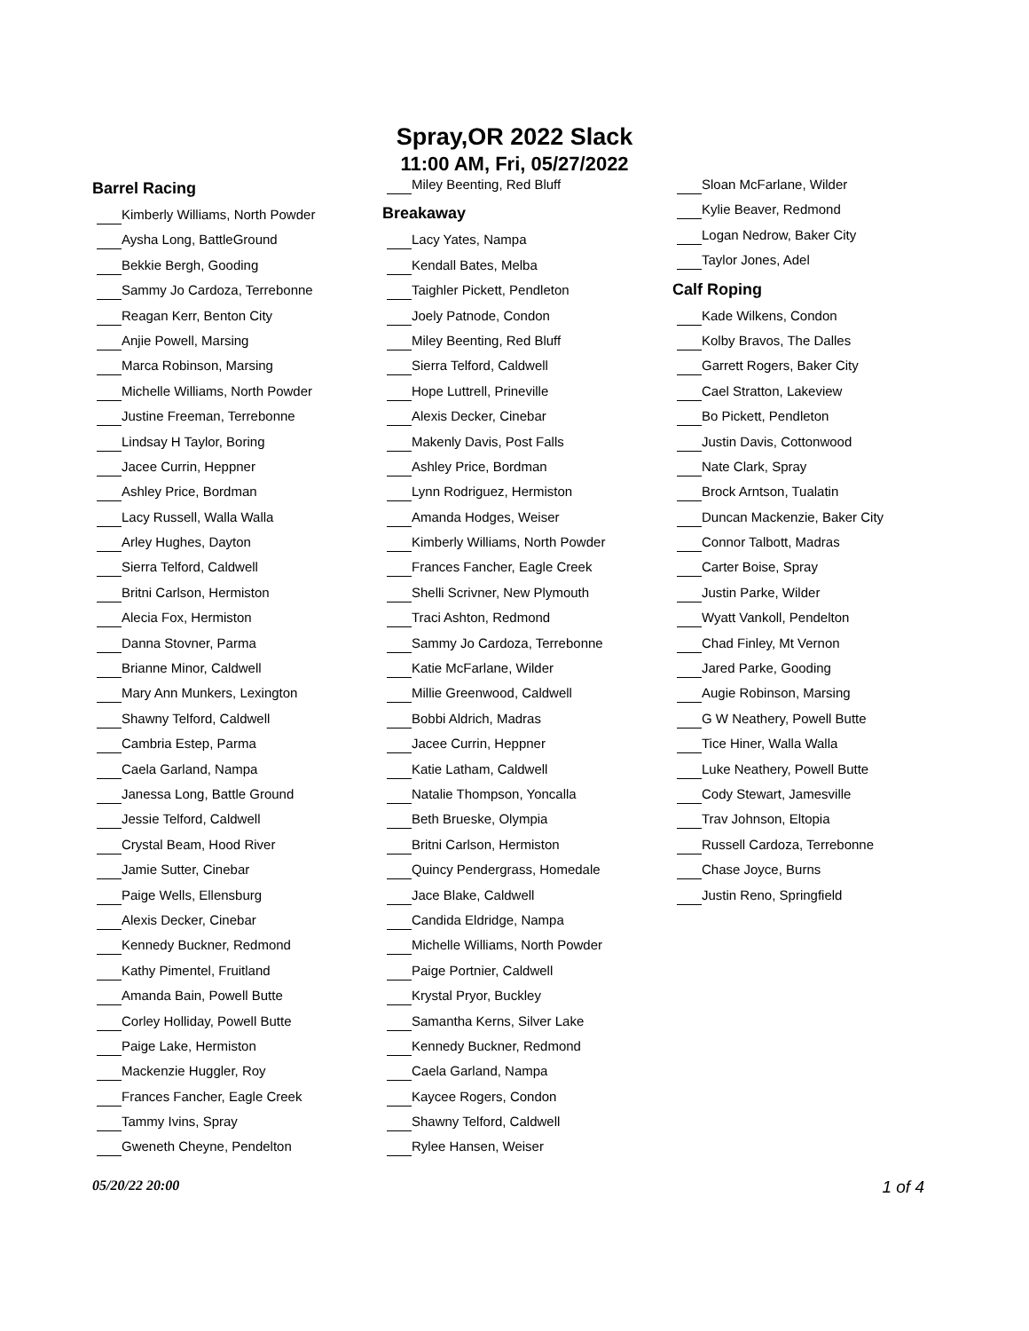Spray,OR 2022 Slack
11:00 AM, Fri, 05/27/2022
Barrel Racing
Kimberly Williams, North Powder
Aysha Long, BattleGround
Bekkie Bergh, Gooding
Sammy Jo Cardoza, Terrebonne
Reagan Kerr, Benton City
Anjie Powell, Marsing
Marca Robinson, Marsing
Michelle Williams, North Powder
Justine Freeman, Terrebonne
Lindsay H Taylor, Boring
Jacee Currin, Heppner
Ashley Price, Bordman
Lacy Russell, Walla Walla
Arley Hughes, Dayton
Sierra Telford, Caldwell
Britni Carlson, Hermiston
Alecia Fox, Hermiston
Danna Stovner, Parma
Brianne Minor, Caldwell
Mary Ann Munkers, Lexington
Shawny Telford, Caldwell
Cambria Estep, Parma
Caela Garland, Nampa
Janessa Long, Battle Ground
Jessie Telford, Caldwell
Crystal Beam, Hood River
Jamie Sutter, Cinebar
Paige Wells, Ellensburg
Alexis Decker, Cinebar
Kennedy Buckner, Redmond
Kathy Pimentel, Fruitland
Amanda Bain, Powell Butte
Corley Holliday, Powell Butte
Paige Lake, Hermiston
Mackenzie Huggler, Roy
Frances Fancher, Eagle Creek
Tammy Ivins, Spray
Gweneth Cheyne, Pendelton
Miley Beenting, Red Bluff
Breakaway
Lacy Yates, Nampa
Kendall Bates, Melba
Taighler Pickett, Pendleton
Joely Patnode, Condon
Miley Beenting, Red Bluff
Sierra Telford, Caldwell
Hope Luttrell, Prineville
Alexis Decker, Cinebar
Makenly Davis, Post Falls
Ashley Price, Bordman
Lynn Rodriguez, Hermiston
Amanda Hodges, Weiser
Kimberly Williams, North Powder
Frances Fancher, Eagle Creek
Shelli Scrivner, New Plymouth
Traci Ashton, Redmond
Sammy Jo Cardoza, Terrebonne
Katie McFarlane, Wilder
Millie Greenwood, Caldwell
Bobbi Aldrich, Madras
Jacee Currin, Heppner
Katie Latham, Caldwell
Natalie Thompson, Yoncalla
Beth Brueske, Olympia
Britni Carlson, Hermiston
Quincy Pendergrass, Homedale
Jace Blake, Caldwell
Candida Eldridge, Nampa
Michelle Williams, North Powder
Paige Portnier, Caldwell
Krystal Pryor, Buckley
Samantha Kerns, Silver Lake
Kennedy Buckner, Redmond
Caela Garland, Nampa
Kaycee Rogers, Condon
Shawny Telford, Caldwell
Rylee Hansen, Weiser
Sloan McFarlane, Wilder
Kylie Beaver, Redmond
Logan Nedrow, Baker City
Taylor Jones, Adel
Calf Roping
Kade Wilkens, Condon
Kolby Bravos, The Dalles
Garrett Rogers, Baker City
Cael Stratton, Lakeview
Bo Pickett, Pendleton
Justin Davis, Cottonwood
Nate Clark, Spray
Brock Arntson, Tualatin
Duncan Mackenzie, Baker City
Connor Talbott, Madras
Carter Boise, Spray
Justin Parke, Wilder
Wyatt Vankoll, Pendelton
Chad Finley, Mt Vernon
Jared Parke, Gooding
Augie Robinson, Marsing
G W Neathery, Powell Butte
Tice Hiner, Walla Walla
Luke Neathery, Powell Butte
Cody Stewart, Jamesville
Trav Johnson, Eltopia
Russell Cardoza, Terrebonne
Chase Joyce, Burns
Justin Reno, Springfield
05/20/22 20:00
1 of 4